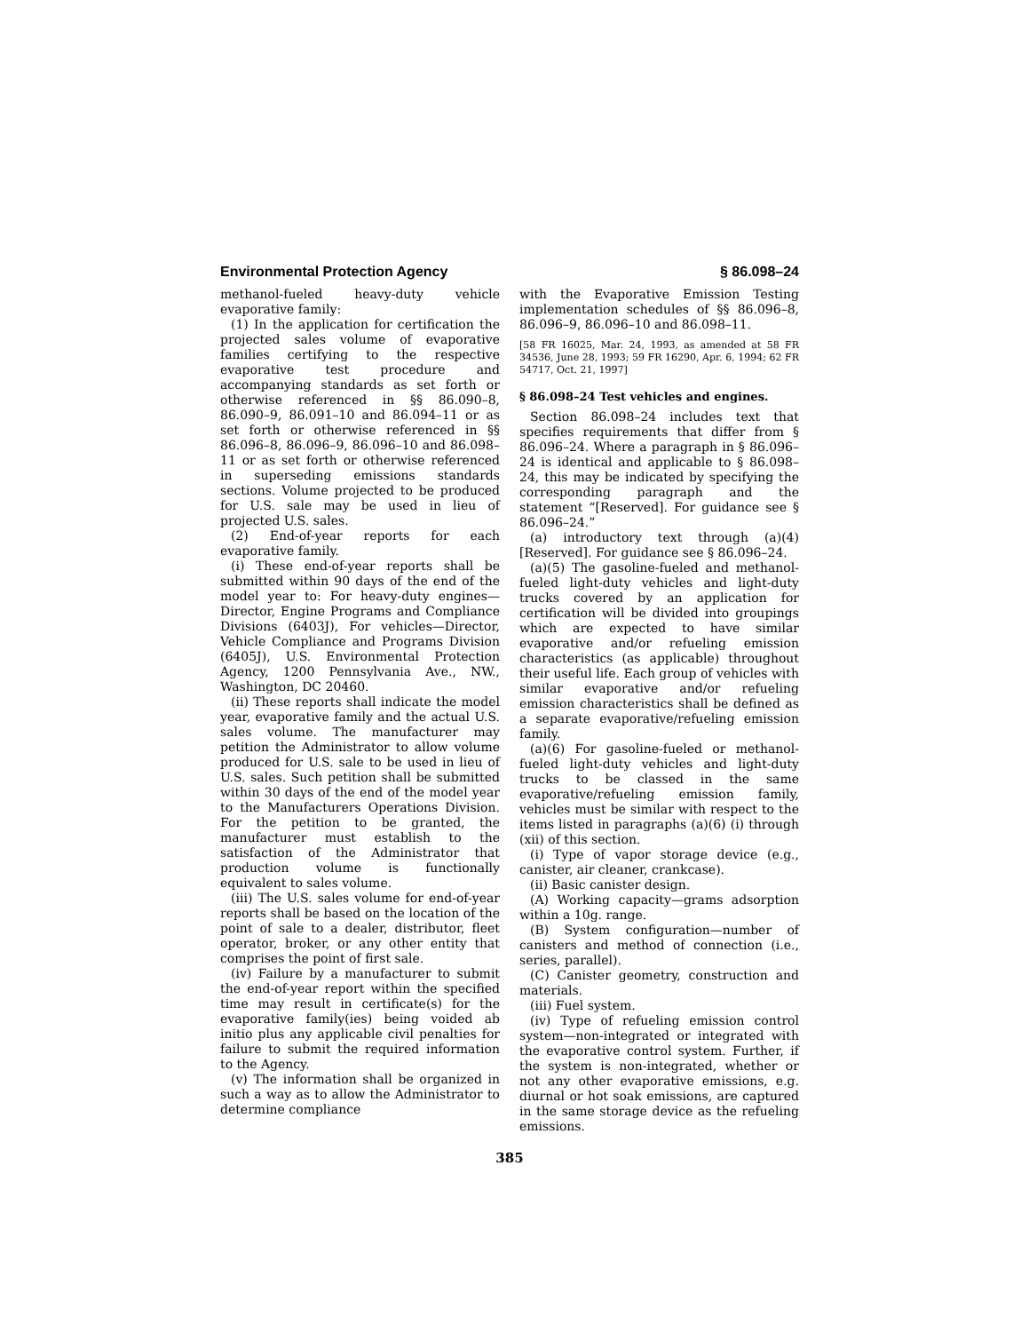Environmental Protection Agency § 86.098–24
methanol-fueled heavy-duty vehicle evaporative family:
(1) In the application for certification the projected sales volume of evaporative families certifying to the respective evaporative test procedure and accompanying standards as set forth or otherwise referenced in §§ 86.090–8, 86.090–9, 86.091–10 and 86.094–11 or as set forth or otherwise referenced in §§ 86.096–8, 86.096–9, 86.096–10 and 86.098–11 or as set forth or otherwise referenced in superseding emissions standards sections. Volume projected to be produced for U.S. sale may be used in lieu of projected U.S. sales.
(2) End-of-year reports for each evaporative family.
(i) These end-of-year reports shall be submitted within 90 days of the end of the model year to: For heavy-duty engines—Director, Engine Programs and Compliance Divisions (6403J), For vehicles—Director, Vehicle Compliance and Programs Division (6405J), U.S. Environmental Protection Agency, 1200 Pennsylvania Ave., NW., Washington, DC 20460.
(ii) These reports shall indicate the model year, evaporative family and the actual U.S. sales volume. The manufacturer may petition the Administrator to allow volume produced for U.S. sale to be used in lieu of U.S. sales. Such petition shall be submitted within 30 days of the end of the model year to the Manufacturers Operations Division. For the petition to be granted, the manufacturer must establish to the satisfaction of the Administrator that production volume is functionally equivalent to sales volume.
(iii) The U.S. sales volume for end-of-year reports shall be based on the location of the point of sale to a dealer, distributor, fleet operator, broker, or any other entity that comprises the point of first sale.
(iv) Failure by a manufacturer to submit the end-of-year report within the specified time may result in certificate(s) for the evaporative family(ies) being voided ab initio plus any applicable civil penalties for failure to submit the required information to the Agency.
(v) The information shall be organized in such a way as to allow the Administrator to determine compliance
with the Evaporative Emission Testing implementation schedules of §§ 86.096–8, 86.096–9, 86.096–10 and 86.098–11.
[58 FR 16025, Mar. 24, 1993, as amended at 58 FR 34536, June 28, 1993; 59 FR 16290, Apr. 6, 1994; 62 FR 54717, Oct. 21, 1997]
§ 86.098–24 Test vehicles and engines.
Section 86.098–24 includes text that specifies requirements that differ from § 86.096–24. Where a paragraph in § 86.096–24 is identical and applicable to § 86.098–24, this may be indicated by specifying the corresponding paragraph and the statement “[Reserved]. For guidance see § 86.096–24.”
(a) introductory text through (a)(4) [Reserved]. For guidance see § 86.096–24.
(a)(5) The gasoline-fueled and methanol-fueled light-duty vehicles and light-duty trucks covered by an application for certification will be divided into groupings which are expected to have similar evaporative and/or refueling emission characteristics (as applicable) throughout their useful life. Each group of vehicles with similar evaporative and/or refueling emission characteristics shall be defined as a separate evaporative/refueling emission family.
(a)(6) For gasoline-fueled or methanol-fueled light-duty vehicles and light-duty trucks to be classed in the same evaporative/refueling emission family, vehicles must be similar with respect to the items listed in paragraphs (a)(6) (i) through (xii) of this section.
(i) Type of vapor storage device (e.g., canister, air cleaner, crankcase).
(ii) Basic canister design.
(A) Working capacity—grams adsorption within a 10g. range.
(B) System configuration—number of canisters and method of connection (i.e., series, parallel).
(C) Canister geometry, construction and materials.
(iii) Fuel system.
(iv) Type of refueling emission control system—non-integrated or integrated with the evaporative control system. Further, if the system is non-integrated, whether or not any other evaporative emissions, e.g. diurnal or hot soak emissions, are captured in the same storage device as the refueling emissions.
385